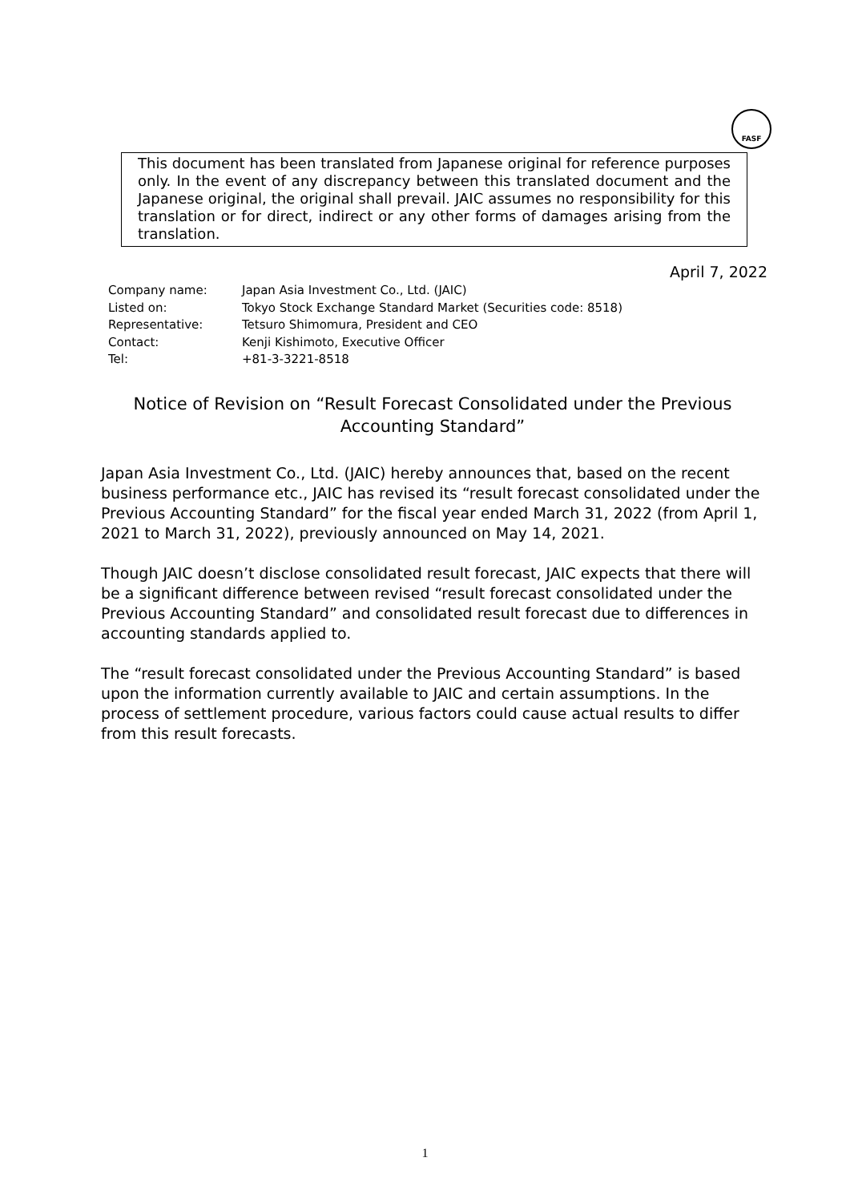FASF
This document has been translated from Japanese original for reference purposes only. In the event of any discrepancy between this translated document and the Japanese original, the original shall prevail. JAIC assumes no responsibility for this translation or for direct, indirect or any other forms of damages arising from the translation.
April 7, 2022
| Company name: | Japan Asia Investment Co., Ltd. (JAIC) |
| Listed on: | Tokyo Stock Exchange Standard Market (Securities code: 8518) |
| Representative: | Tetsuro Shimomura, President and CEO |
| Contact: | Kenji Kishimoto, Executive Officer |
| Tel: | +81-3-3221-8518 |
Notice of Revision on “Result Forecast Consolidated under the Previous Accounting Standard”
Japan Asia Investment Co., Ltd. (JAIC) hereby announces that, based on the recent business performance etc., JAIC has revised its “result forecast consolidated under the Previous Accounting Standard” for the fiscal year ended March 31, 2022 (from April 1, 2021 to March 31, 2022), previously announced on May 14, 2021.
Though JAIC doesn’t disclose consolidated result forecast, JAIC expects that there will be a significant difference between revised “result forecast consolidated under the Previous Accounting Standard” and consolidated result forecast due to differences in accounting standards applied to.
The “result forecast consolidated under the Previous Accounting Standard” is based upon the information currently available to JAIC and certain assumptions. In the process of settlement procedure, various factors could cause actual results to differ from this result forecasts.
1